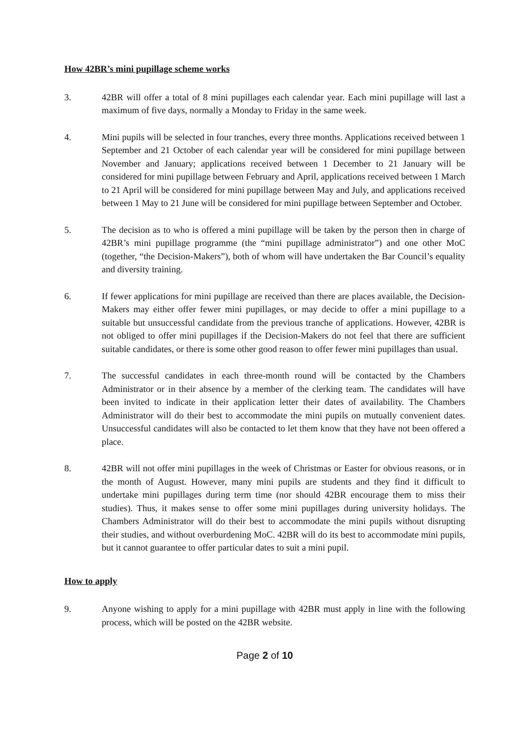How 42BR’s mini pupillage scheme works
3. 42BR will offer a total of 8 mini pupillages each calendar year. Each mini pupillage will last a maximum of five days, normally a Monday to Friday in the same week.
4. Mini pupils will be selected in four tranches, every three months. Applications received between 1 September and 21 October of each calendar year will be considered for mini pupillage between November and January; applications received between 1 December to 21 January will be considered for mini pupillage between February and April, applications received between 1 March to 21 April will be considered for mini pupillage between May and July, and applications received between 1 May to 21 June will be considered for mini pupillage between September and October.
5. The decision as to who is offered a mini pupillage will be taken by the person then in charge of 42BR’s mini pupillage programme (the “mini pupillage administrator”) and one other MoC (together, “the Decision-Makers”), both of whom will have undertaken the Bar Council’s equality and diversity training.
6. If fewer applications for mini pupillage are received than there are places available, the Decision-Makers may either offer fewer mini pupillages, or may decide to offer a mini pupillage to a suitable but unsuccessful candidate from the previous tranche of applications. However, 42BR is not obliged to offer mini pupillages if the Decision-Makers do not feel that there are sufficient suitable candidates, or there is some other good reason to offer fewer mini pupillages than usual.
7. The successful candidates in each three-month round will be contacted by the Chambers Administrator or in their absence by a member of the clerking team. The candidates will have been invited to indicate in their application letter their dates of availability. The Chambers Administrator will do their best to accommodate the mini pupils on mutually convenient dates. Unsuccessful candidates will also be contacted to let them know that they have not been offered a place.
8. 42BR will not offer mini pupillages in the week of Christmas or Easter for obvious reasons, or in the month of August. However, many mini pupils are students and they find it difficult to undertake mini pupillages during term time (nor should 42BR encourage them to miss their studies). Thus, it makes sense to offer some mini pupillages during university holidays. The Chambers Administrator will do their best to accommodate the mini pupils without disrupting their studies, and without overburdening MoC. 42BR will do its best to accommodate mini pupils, but it cannot guarantee to offer particular dates to suit a mini pupil.
How to apply
9. Anyone wishing to apply for a mini pupillage with 42BR must apply in line with the following process, which will be posted on the 42BR website.
Page 2 of 10